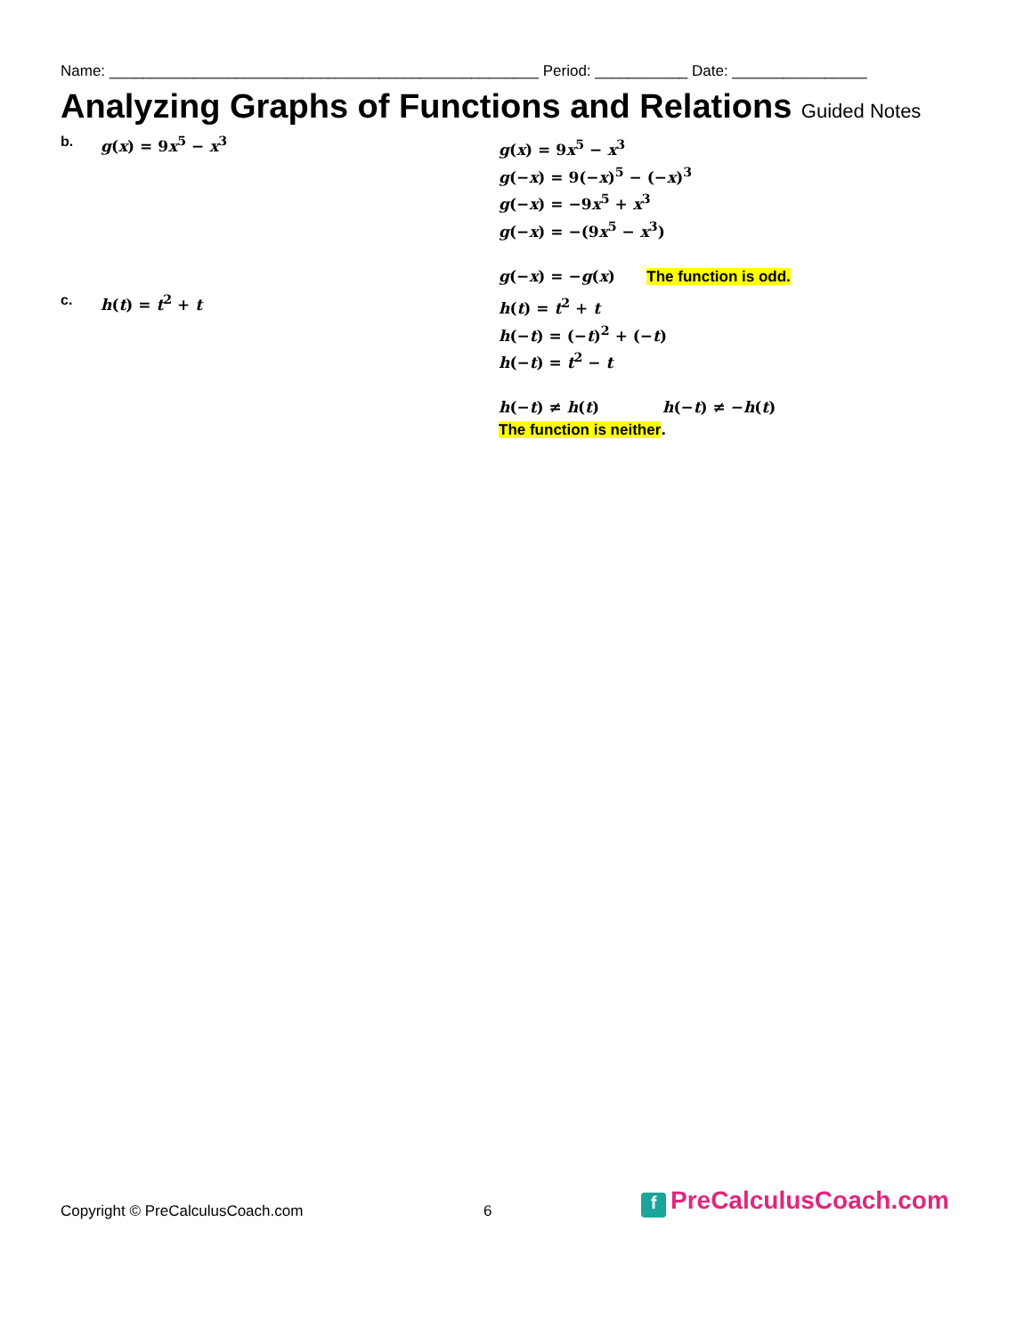Name: ___________________________________________________ Period: ___________ Date: ________________
Analyzing Graphs of Functions and Relations Guided Notes
b. g(x) = 9x<sup>5</sup> − x<sup>3</sup>
g(x) = 9x<sup>5</sup> − x<sup>3</sup>
g(−x) = 9(−x)<sup>5</sup> − (−x)<sup>3</sup>
g(−x) = −9x<sup>5</sup> + x<sup>3</sup>
g(−x) = −(9x<sup>5</sup> − x<sup>3</sup>)
g(−x) = −g(x) The function is odd.
c. h(t) = t<sup>2</sup> + t
h(t) = t<sup>2</sup> + t
h(−t) = (−t)<sup>2</sup> + (−t)
h(−t) = t<sup>2</sup> − t
h(−t) ≠ h(t) h(−t) ≠ −h(t)
The function is neither.
Copyright © PreCalculusCoach.com 6 f PreCalculusCoach.com